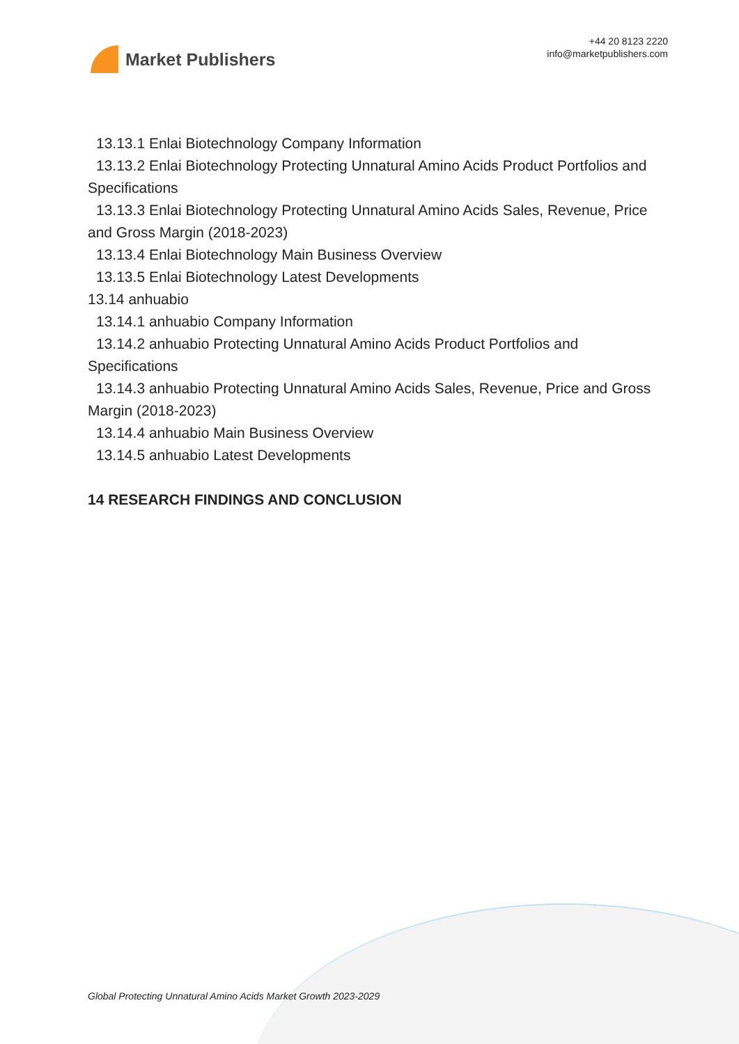Market Publishers
+44 20 8123 2220
info@marketpublishers.com
13.13.1 Enlai Biotechnology Company Information
13.13.2 Enlai Biotechnology Protecting Unnatural Amino Acids Product Portfolios and
Specifications
13.13.3 Enlai Biotechnology Protecting Unnatural Amino Acids Sales, Revenue, Price
and Gross Margin (2018-2023)
13.13.4 Enlai Biotechnology Main Business Overview
13.13.5 Enlai Biotechnology Latest Developments
13.14 anhuabio
13.14.1 anhuabio Company Information
13.14.2 anhuabio Protecting Unnatural Amino Acids Product Portfolios and
Specifications
13.14.3 anhuabio Protecting Unnatural Amino Acids Sales, Revenue, Price and Gross
Margin (2018-2023)
13.14.4 anhuabio Main Business Overview
13.14.5 anhuabio Latest Developments
14 RESEARCH FINDINGS AND CONCLUSION
Global Protecting Unnatural Amino Acids Market Growth 2023-2029